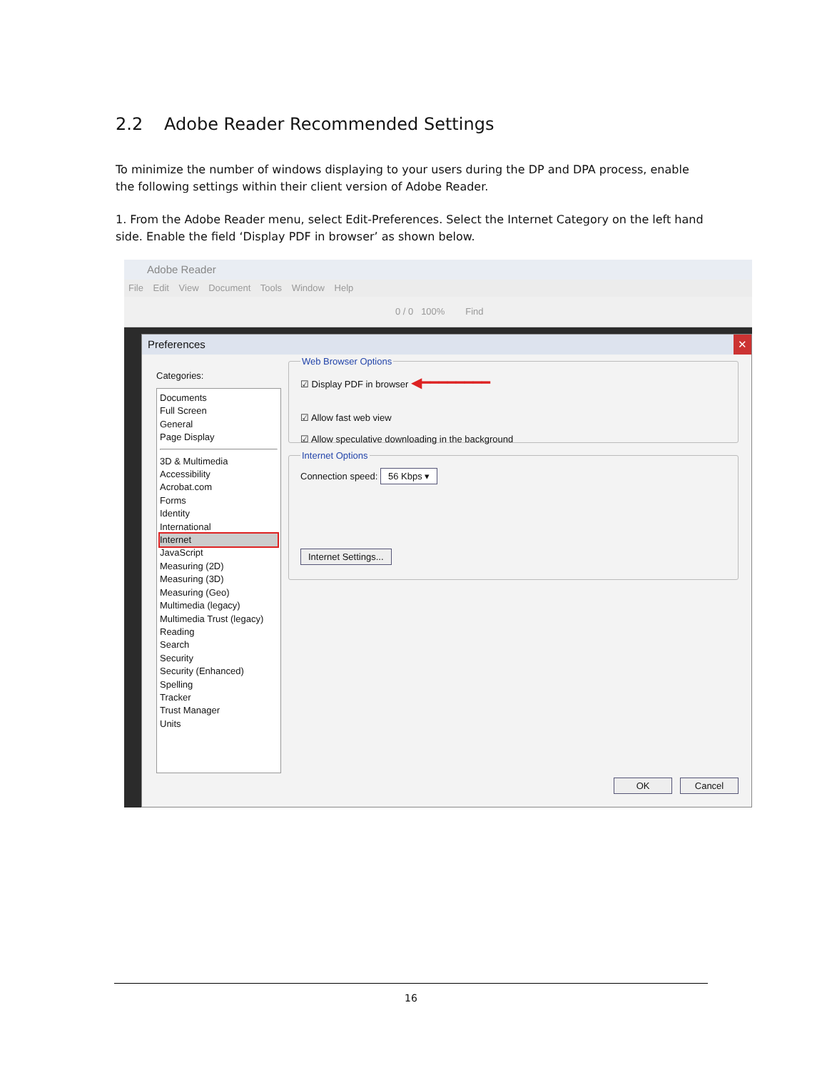2.2 Adobe Reader Recommended Settings
To minimize the number of windows displaying to your users during the DP and DPA process, enable the following settings within their client version of Adobe Reader.
1. From the Adobe Reader menu, select Edit-Preferences. Select the Internet Category on the left hand side. Enable the field ‘Display PDF in browser’ as shown below.
Adobe Reader
File Edit View Document Tools Window Help
0 / 0 100% Find
Preferences ✕
Categories:
Documents
Full Screen
General
Page Display
3D & Multimedia
Accessibility
Acrobat.com
Forms
Identity
International
Internet
JavaScript
Measuring (2D)
Measuring (3D)
Measuring (Geo)
Multimedia (legacy)
Multimedia Trust (legacy)
Reading
Search
Security
Security (Enhanced)
Spelling
Tracker
Trust Manager
Units
Web Browser Options☑ Display PDF in browser ◀━━━━━━━━
☑ Allow fast web view
☑ Allow speculative downloading in the background Internet OptionsConnection speed: 56 Kbps ▾
Internet Settings...
OK Cancel
16